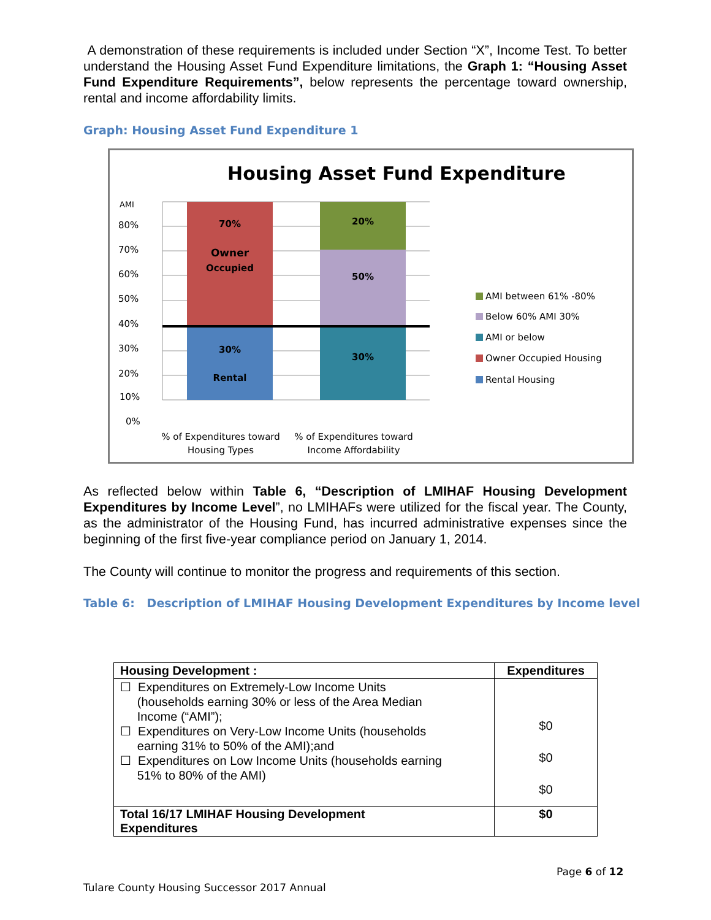A demonstration of these requirements is included under Section “X”, Income Test. To better understand the Housing Asset Fund Expenditure limitations, the Graph 1: “Housing Asset Fund Expenditure Requirements”, below represents the percentage toward ownership, rental and income affordability limits.
Graph: Housing Asset Fund Expenditure 1
Housing Asset Fund Expenditure
AMI
80%
70%
60%
50%
40%
30%
20%
10%
0%
70%
Owner
Occupied
30%
Rental
20%
50%
30%
AMI between 61% -80%
Below 60% AMI 30%
AMI or below
Owner Occupied Housing
Rental Housing
% of Expenditures toward
Housing Types
% of Expenditures toward
Income Affordability
As reflected below within Table 6, “Description of LMIHAF Housing Development Expenditures by Income Level”, no LMIHAFs were utilized for the fiscal year. The County, as the administrator of the Housing Fund, has incurred administrative expenses since the beginning of the first five-year compliance period on January 1, 2014.
The County will continue to monitor the progress and requirements of this section.
Table 6: Description of LMIHAF Housing Development Expenditures by Income level
| Housing Development : | Expenditures |
| --- | --- |
| ☐ Expenditures on Extremely-Low Income Units (households earning 30% or less of the Area Median Income (“AMI”); ☐ Expenditures on Very-Low Income Units (households earning 31% to 50% of the AMI);and ☐ Expenditures on Low Income Units (households earning 51% to 80% of the AMI) | $0 $0 $0 |
| Total 16/17 LMIHAF Housing Development Expenditures | $0 |
Page 6 of 12
Tulare County Housing Successor 2017 Annual